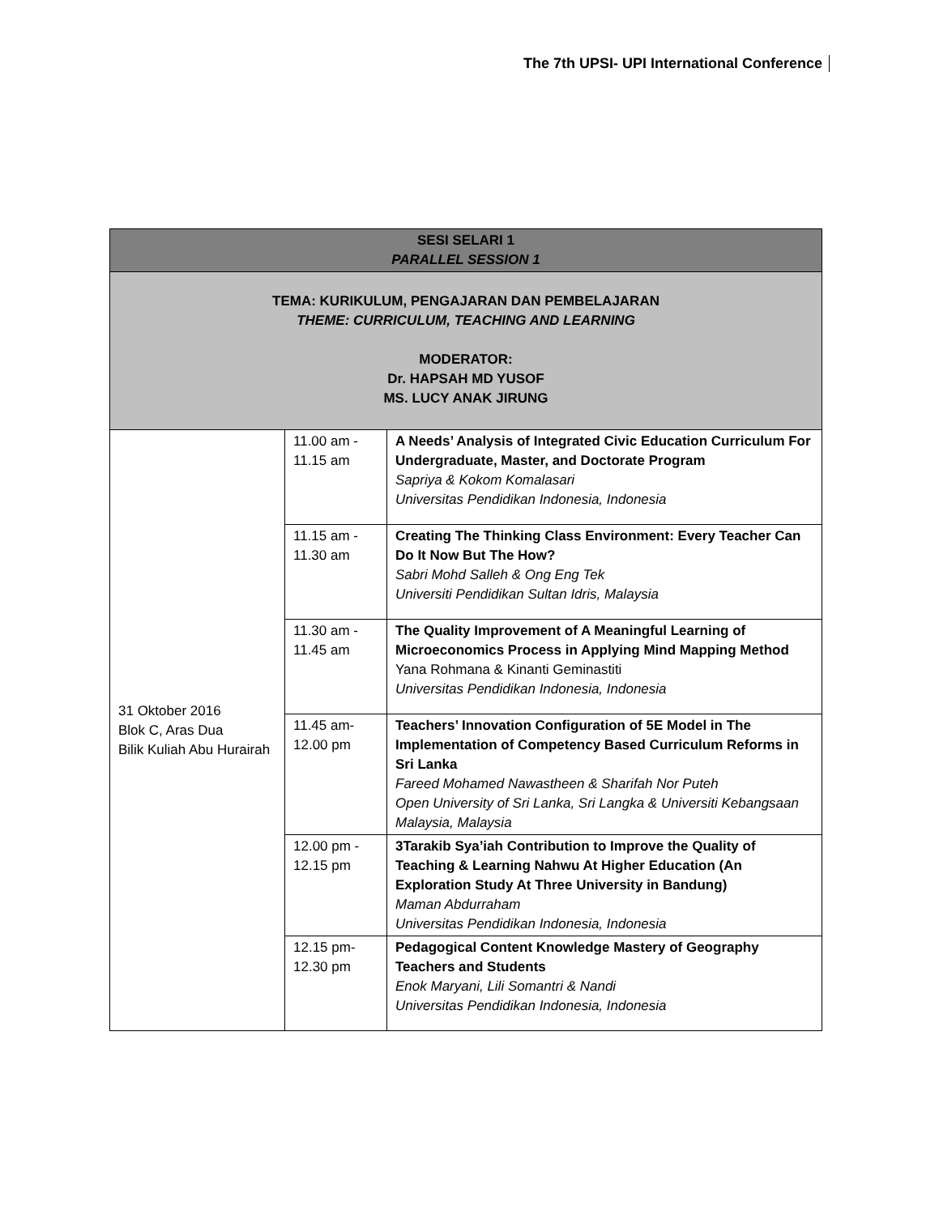The 7th UPSI- UPI International Conference
| SESI SELARI 1 PARALLEL SESSION 1 | | |
| --- | --- | --- |
| TEMA: KURIKULUM, PENGAJARAN DAN PEMBELAJARAN THEME: CURRICULUM, TEACHING AND LEARNING MODERATOR: Dr. HAPSAH MD YUSOF MS. LUCY ANAK JIRUNG | | |
| 31 Oktober 2016 Blok C, Aras Dua Bilik Kuliah Abu Hurairah | 11.00 am - 11.15 am | A Needs’ Analysis of Integrated Civic Education Curriculum For Undergraduate, Master, and Doctorate Program Sapriya & Kokom Komalasari Universitas Pendidikan Indonesia, Indonesia |
| | 11.15 am - 11.30 am | Creating The Thinking Class Environment: Every Teacher Can Do It Now But The How? Sabri Mohd Salleh & Ong Eng Tek Universiti Pendidikan Sultan Idris, Malaysia |
| | 11.30 am - 11.45 am | The Quality Improvement of A Meaningful Learning of Microeconomics Process in Applying Mind Mapping Method Yana Rohmana & Kinanti Geminastiti Universitas Pendidikan Indonesia, Indonesia |
| | 11.45 am- 12.00 pm | Teachers’ Innovation Configuration of 5E Model in The Implementation of Competency Based Curriculum Reforms in Sri Lanka Fareed Mohamed Nawastheen & Sharifah Nor Puteh Open University of Sri Lanka, Sri Langka & Universiti Kebangsaan Malaysia, Malaysia |
| | 12.00 pm - 12.15 pm | 3Tarakib Sya’iah Contribution to Improve the Quality of Teaching & Learning Nahwu At Higher Education (An Exploration Study At Three University in Bandung) Maman Abdurraham Universitas Pendidikan Indonesia, Indonesia |
| | 12.15 pm- 12.30 pm | Pedagogical Content Knowledge Mastery of Geography Teachers and Students Enok Maryani, Lili Somantri & Nandi Universitas Pendidikan Indonesia, Indonesia |